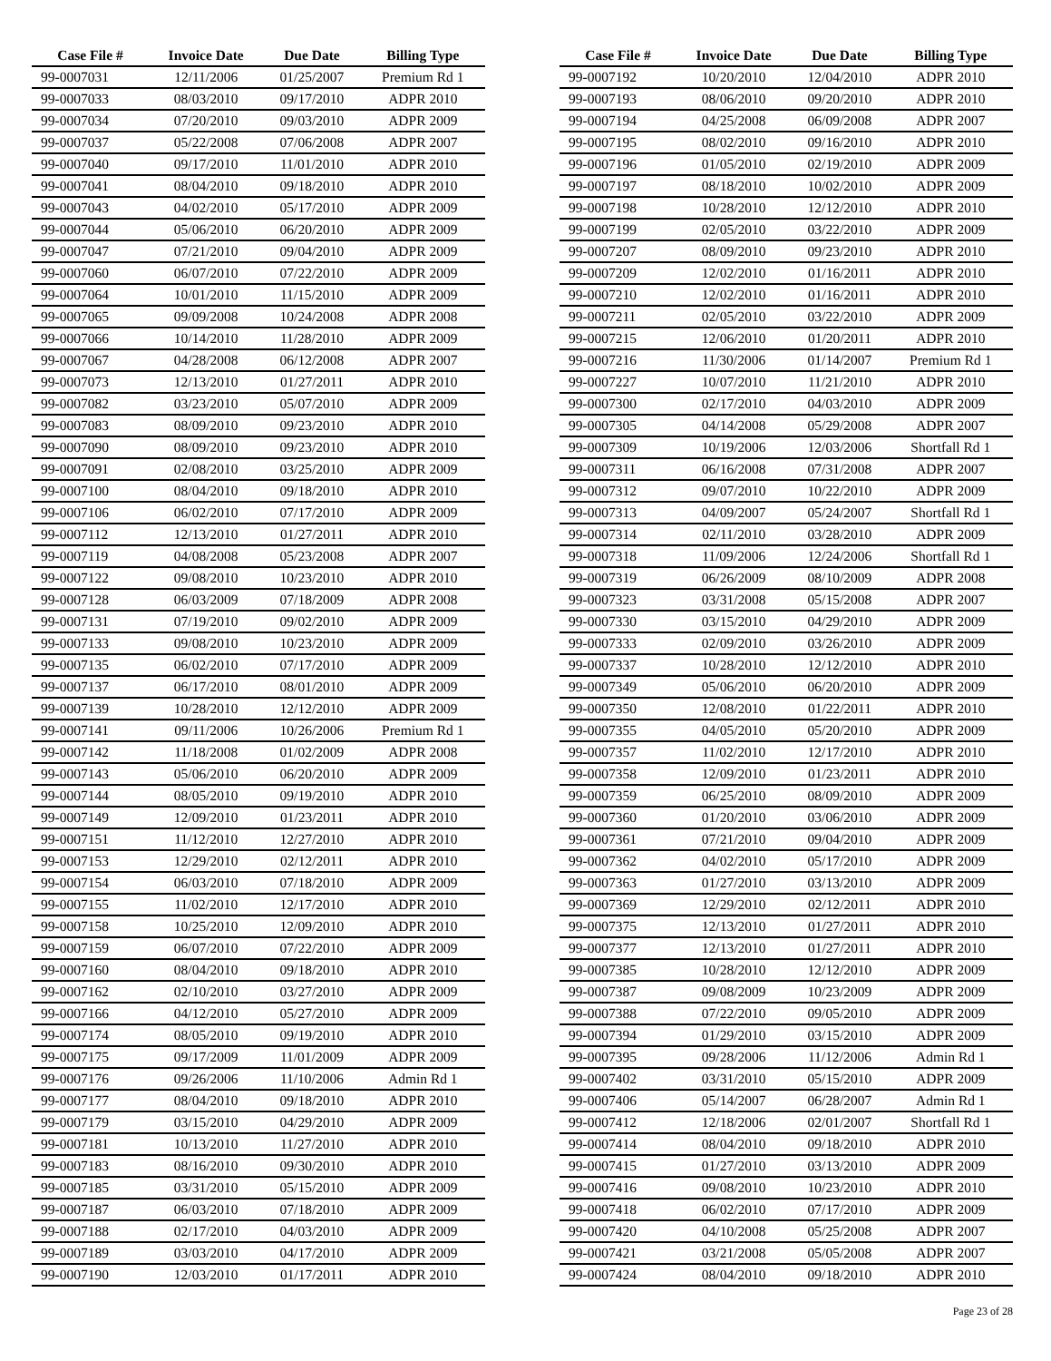| Case File # | Invoice Date | Due Date | Billing Type |
| --- | --- | --- | --- |
| 99-0007031 | 12/11/2006 | 01/25/2007 | Premium Rd 1 |
| 99-0007033 | 08/03/2010 | 09/17/2010 | ADPR 2010 |
| 99-0007034 | 07/20/2010 | 09/03/2010 | ADPR 2009 |
| 99-0007037 | 05/22/2008 | 07/06/2008 | ADPR 2007 |
| 99-0007040 | 09/17/2010 | 11/01/2010 | ADPR 2010 |
| 99-0007041 | 08/04/2010 | 09/18/2010 | ADPR 2010 |
| 99-0007043 | 04/02/2010 | 05/17/2010 | ADPR 2009 |
| 99-0007044 | 05/06/2010 | 06/20/2010 | ADPR 2009 |
| 99-0007047 | 07/21/2010 | 09/04/2010 | ADPR 2009 |
| 99-0007060 | 06/07/2010 | 07/22/2010 | ADPR 2009 |
| 99-0007064 | 10/01/2010 | 11/15/2010 | ADPR 2009 |
| 99-0007065 | 09/09/2008 | 10/24/2008 | ADPR 2008 |
| 99-0007066 | 10/14/2010 | 11/28/2010 | ADPR 2009 |
| 99-0007067 | 04/28/2008 | 06/12/2008 | ADPR 2007 |
| 99-0007073 | 12/13/2010 | 01/27/2011 | ADPR 2010 |
| 99-0007082 | 03/23/2010 | 05/07/2010 | ADPR 2009 |
| 99-0007083 | 08/09/2010 | 09/23/2010 | ADPR 2010 |
| 99-0007090 | 08/09/2010 | 09/23/2010 | ADPR 2010 |
| 99-0007091 | 02/08/2010 | 03/25/2010 | ADPR 2009 |
| 99-0007100 | 08/04/2010 | 09/18/2010 | ADPR 2010 |
| 99-0007106 | 06/02/2010 | 07/17/2010 | ADPR 2009 |
| 99-0007112 | 12/13/2010 | 01/27/2011 | ADPR 2010 |
| 99-0007119 | 04/08/2008 | 05/23/2008 | ADPR 2007 |
| 99-0007122 | 09/08/2010 | 10/23/2010 | ADPR 2010 |
| 99-0007128 | 06/03/2009 | 07/18/2009 | ADPR 2008 |
| 99-0007131 | 07/19/2010 | 09/02/2010 | ADPR 2009 |
| 99-0007133 | 09/08/2010 | 10/23/2010 | ADPR 2009 |
| 99-0007135 | 06/02/2010 | 07/17/2010 | ADPR 2009 |
| 99-0007137 | 06/17/2010 | 08/01/2010 | ADPR 2009 |
| 99-0007139 | 10/28/2010 | 12/12/2010 | ADPR 2009 |
| 99-0007141 | 09/11/2006 | 10/26/2006 | Premium Rd 1 |
| 99-0007142 | 11/18/2008 | 01/02/2009 | ADPR 2008 |
| 99-0007143 | 05/06/2010 | 06/20/2010 | ADPR 2009 |
| 99-0007144 | 08/05/2010 | 09/19/2010 | ADPR 2010 |
| 99-0007149 | 12/09/2010 | 01/23/2011 | ADPR 2010 |
| 99-0007151 | 11/12/2010 | 12/27/2010 | ADPR 2010 |
| 99-0007153 | 12/29/2010 | 02/12/2011 | ADPR 2010 |
| 99-0007154 | 06/03/2010 | 07/18/2010 | ADPR 2009 |
| 99-0007155 | 11/02/2010 | 12/17/2010 | ADPR 2010 |
| 99-0007158 | 10/25/2010 | 12/09/2010 | ADPR 2010 |
| 99-0007159 | 06/07/2010 | 07/22/2010 | ADPR 2009 |
| 99-0007160 | 08/04/2010 | 09/18/2010 | ADPR 2010 |
| 99-0007162 | 02/10/2010 | 03/27/2010 | ADPR 2009 |
| 99-0007166 | 04/12/2010 | 05/27/2010 | ADPR 2009 |
| 99-0007174 | 08/05/2010 | 09/19/2010 | ADPR 2010 |
| 99-0007175 | 09/17/2009 | 11/01/2009 | ADPR 2009 |
| 99-0007176 | 09/26/2006 | 11/10/2006 | Admin Rd 1 |
| 99-0007177 | 08/04/2010 | 09/18/2010 | ADPR 2010 |
| 99-0007179 | 03/15/2010 | 04/29/2010 | ADPR 2009 |
| 99-0007181 | 10/13/2010 | 11/27/2010 | ADPR 2010 |
| 99-0007183 | 08/16/2010 | 09/30/2010 | ADPR 2010 |
| 99-0007185 | 03/31/2010 | 05/15/2010 | ADPR 2009 |
| 99-0007187 | 06/03/2010 | 07/18/2010 | ADPR 2009 |
| 99-0007188 | 02/17/2010 | 04/03/2010 | ADPR 2009 |
| 99-0007189 | 03/03/2010 | 04/17/2010 | ADPR 2009 |
| 99-0007190 | 12/03/2010 | 01/17/2011 | ADPR 2010 |
| Case File # | Invoice Date | Due Date | Billing Type |
| --- | --- | --- | --- |
| 99-0007192 | 10/20/2010 | 12/04/2010 | ADPR 2010 |
| 99-0007193 | 08/06/2010 | 09/20/2010 | ADPR 2010 |
| 99-0007194 | 04/25/2008 | 06/09/2008 | ADPR 2007 |
| 99-0007195 | 08/02/2010 | 09/16/2010 | ADPR 2010 |
| 99-0007196 | 01/05/2010 | 02/19/2010 | ADPR 2009 |
| 99-0007197 | 08/18/2010 | 10/02/2010 | ADPR 2009 |
| 99-0007198 | 10/28/2010 | 12/12/2010 | ADPR 2010 |
| 99-0007199 | 02/05/2010 | 03/22/2010 | ADPR 2009 |
| 99-0007207 | 08/09/2010 | 09/23/2010 | ADPR 2010 |
| 99-0007209 | 12/02/2010 | 01/16/2011 | ADPR 2010 |
| 99-0007210 | 12/02/2010 | 01/16/2011 | ADPR 2010 |
| 99-0007211 | 02/05/2010 | 03/22/2010 | ADPR 2009 |
| 99-0007215 | 12/06/2010 | 01/20/2011 | ADPR 2010 |
| 99-0007216 | 11/30/2006 | 01/14/2007 | Premium Rd 1 |
| 99-0007227 | 10/07/2010 | 11/21/2010 | ADPR 2010 |
| 99-0007300 | 02/17/2010 | 04/03/2010 | ADPR 2009 |
| 99-0007305 | 04/14/2008 | 05/29/2008 | ADPR 2007 |
| 99-0007309 | 10/19/2006 | 12/03/2006 | Shortfall Rd 1 |
| 99-0007311 | 06/16/2008 | 07/31/2008 | ADPR 2007 |
| 99-0007312 | 09/07/2010 | 10/22/2010 | ADPR 2009 |
| 99-0007313 | 04/09/2007 | 05/24/2007 | Shortfall Rd 1 |
| 99-0007314 | 02/11/2010 | 03/28/2010 | ADPR 2009 |
| 99-0007318 | 11/09/2006 | 12/24/2006 | Shortfall Rd 1 |
| 99-0007319 | 06/26/2009 | 08/10/2009 | ADPR 2008 |
| 99-0007323 | 03/31/2008 | 05/15/2008 | ADPR 2007 |
| 99-0007330 | 03/15/2010 | 04/29/2010 | ADPR 2009 |
| 99-0007333 | 02/09/2010 | 03/26/2010 | ADPR 2009 |
| 99-0007337 | 10/28/2010 | 12/12/2010 | ADPR 2010 |
| 99-0007349 | 05/06/2010 | 06/20/2010 | ADPR 2009 |
| 99-0007350 | 12/08/2010 | 01/22/2011 | ADPR 2010 |
| 99-0007355 | 04/05/2010 | 05/20/2010 | ADPR 2009 |
| 99-0007357 | 11/02/2010 | 12/17/2010 | ADPR 2010 |
| 99-0007358 | 12/09/2010 | 01/23/2011 | ADPR 2010 |
| 99-0007359 | 06/25/2010 | 08/09/2010 | ADPR 2009 |
| 99-0007360 | 01/20/2010 | 03/06/2010 | ADPR 2009 |
| 99-0007361 | 07/21/2010 | 09/04/2010 | ADPR 2009 |
| 99-0007362 | 04/02/2010 | 05/17/2010 | ADPR 2009 |
| 99-0007363 | 01/27/2010 | 03/13/2010 | ADPR 2009 |
| 99-0007369 | 12/29/2010 | 02/12/2011 | ADPR 2010 |
| 99-0007375 | 12/13/2010 | 01/27/2011 | ADPR 2010 |
| 99-0007377 | 12/13/2010 | 01/27/2011 | ADPR 2010 |
| 99-0007385 | 10/28/2010 | 12/12/2010 | ADPR 2009 |
| 99-0007387 | 09/08/2009 | 10/23/2009 | ADPR 2009 |
| 99-0007388 | 07/22/2010 | 09/05/2010 | ADPR 2009 |
| 99-0007394 | 01/29/2010 | 03/15/2010 | ADPR 2009 |
| 99-0007395 | 09/28/2006 | 11/12/2006 | Admin Rd 1 |
| 99-0007402 | 03/31/2010 | 05/15/2010 | ADPR 2009 |
| 99-0007406 | 05/14/2007 | 06/28/2007 | Admin Rd 1 |
| 99-0007412 | 12/18/2006 | 02/01/2007 | Shortfall Rd 1 |
| 99-0007414 | 08/04/2010 | 09/18/2010 | ADPR 2010 |
| 99-0007415 | 01/27/2010 | 03/13/2010 | ADPR 2009 |
| 99-0007416 | 09/08/2010 | 10/23/2010 | ADPR 2010 |
| 99-0007418 | 06/02/2010 | 07/17/2010 | ADPR 2009 |
| 99-0007420 | 04/10/2008 | 05/25/2008 | ADPR 2007 |
| 99-0007421 | 03/21/2008 | 05/05/2008 | ADPR 2007 |
| 99-0007424 | 08/04/2010 | 09/18/2010 | ADPR 2010 |
Page 23 of 28